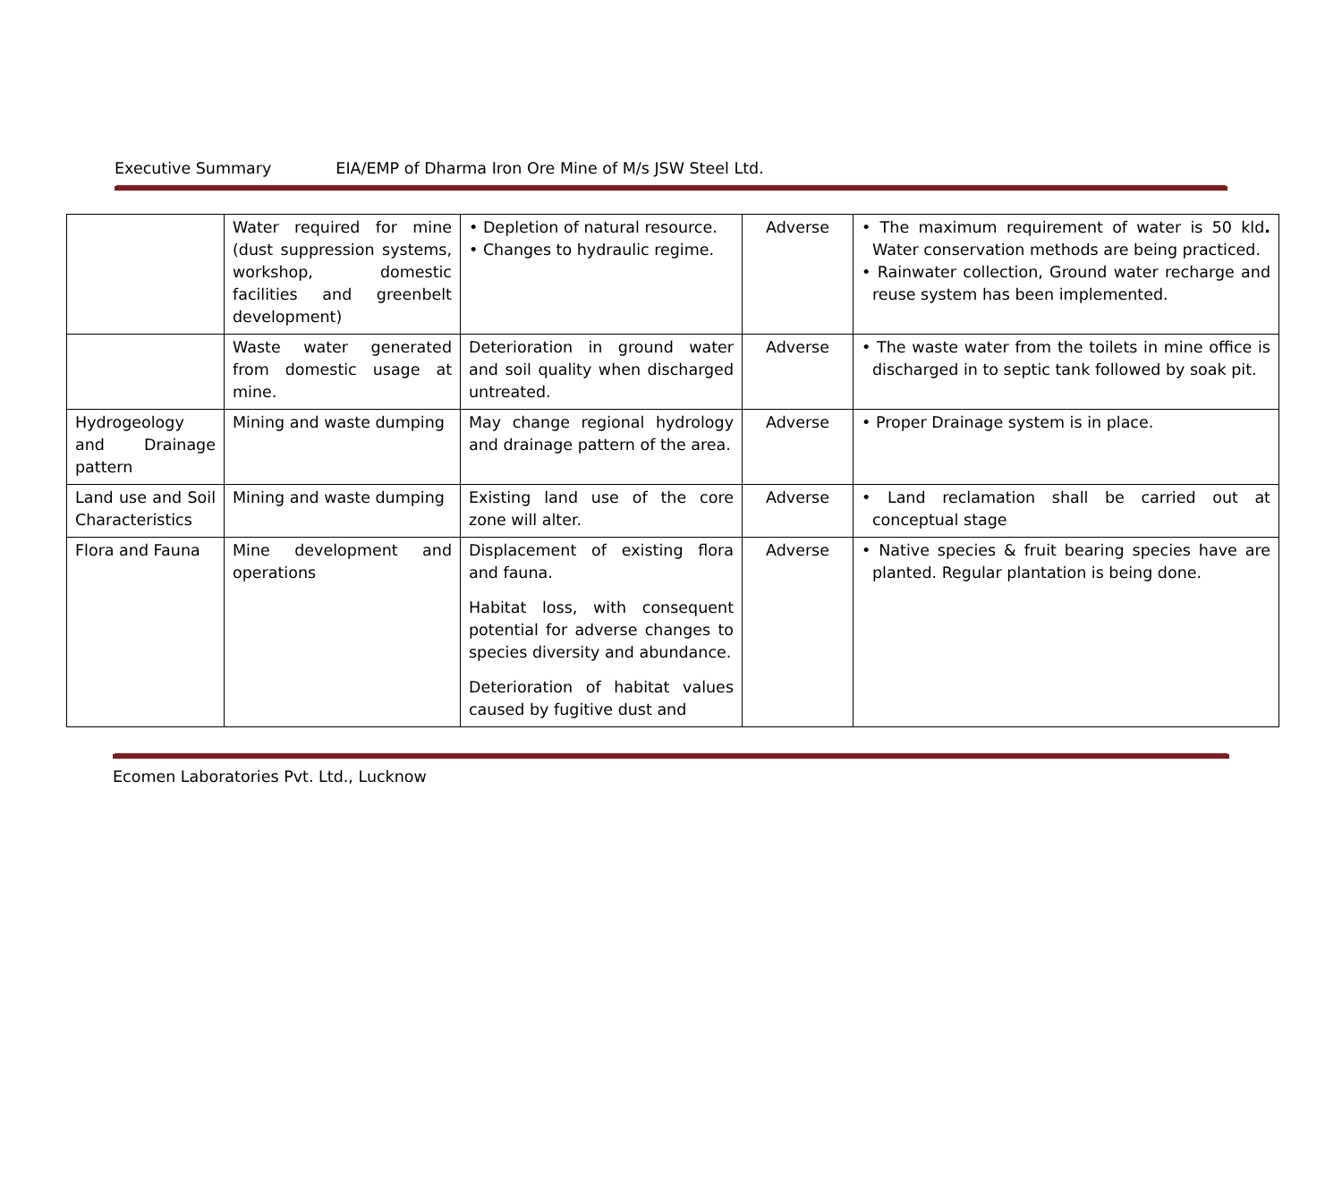Executive Summary EIA/EMP of Dharma Iron Ore Mine of M/s JSW Steel Ltd.
| | Water required for mine (dust suppression systems, workshop, domestic facilities and greenbelt development) | • Depletion of natural resource. • Changes to hydraulic regime. | Adverse | • The maximum requirement of water is 50 kld . Water conservation methods are being practiced. • Rainwater collection, Ground water recharge and reuse system has been implemented. |
| | Waste water generated from domestic usage at mine. | Deterioration in ground water and soil quality when discharged untreated. | Adverse | • The waste water from the toilets in mine office is discharged in to septic tank followed by soak pit. |
| Hydrogeology and Drainage pattern | Mining and waste dumping | May change regional hydrology and drainage pattern of the area. | Adverse | • Proper Drainage system is in place. |
| Land use and Soil Characteristics | Mining and waste dumping | Existing land use of the core zone will alter. | Adverse | • Land reclamation shall be carried out at conceptual stage |
| Flora and Fauna | Mine development and operations | Displacement of existing flora and fauna. Habitat loss, with consequent potential for adverse changes to species diversity and abundance. Deterioration of habitat values caused by fugitive dust and | Adverse | • Native species & fruit bearing species have are planted. Regular plantation is being done. |
Ecomen Laboratories Pvt. Ltd., Lucknow